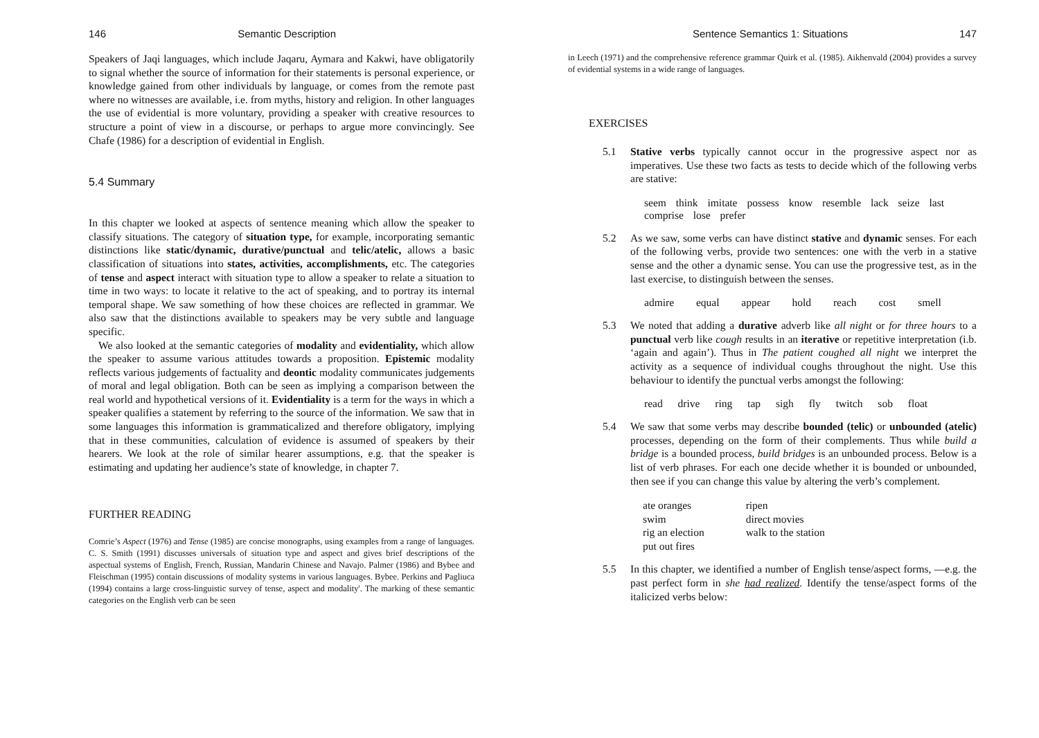146 Semantic Description
Speakers of Jaqi languages, which include Jaqaru, Aymara and Kakwi, have obligatorily to signal whether the source of information for their statements is personal experience, or knowledge gained from other individuals by language, or comes from the remote past where no witnesses are available, i.e. from myths, history and religion. In other languages the use of evidential is more voluntary, providing a speaker with creative resources to structure a point of view in a discourse, or perhaps to argue more convincingly. See Chafe (1986) for a description of evidential in English.
5.4 Summary
In this chapter we looked at aspects of sentence meaning which allow the speaker to classify situations. The category of situation type, for example, incorporating semantic distinctions like static/dynamic, durative/punctual and telic/atelic, allows a basic classification of situations into states, activities, accomplishments, etc. The categories of tense and aspect interact with situation type to allow a speaker to relate a situation to time in two ways: to locate it relative to the act of speaking, and to portray its internal temporal shape. We saw something of how these choices are reflected in grammar. We also saw that the distinctions available to speakers may be very subtle and language specific.
We also looked at the semantic categories of modality and evidentiality, which allow the speaker to assume various attitudes towards a proposition. Epistemic modality reflects various judgements of factuality and deontic modality communicates judgements of moral and legal obligation. Both can be seen as implying a comparison between the real world and hypothetical versions of it. Evidentiality is a term for the ways in which a speaker qualifies a statement by referring to the source of the information. We saw that in some languages this information is grammaticalized and therefore obligatory, implying that in these communities, calculation of evidence is assumed of speakers by their hearers. We look at the role of similar hearer assumptions, e.g. that the speaker is estimating and updating her audience’s state of knowledge, in chapter 7.
FURTHER READING
Comrie’s Aspect (1976) and Tense (1985) are concise monographs, using examples from a range of languages. C. S. Smith (1991) discusses universals of situation type and aspect and gives brief descriptions of the aspectual systems of English, French, Russian, Mandarin Chinese and Navajo. Palmer (1986) and Bybee and Fleischman (1995) contain discussions of modality systems in various languages. Bybee. Perkins and Pagliuca (1994) contains a large cross-linguistic survey of tense, aspect and modality'. The marking of these semantic categories on the English verb can be seen
Sentence Semantics 1: Situations 147
in Leech (1971) and the comprehensive reference grammar Quirk et al. (1985). Aikhenvald (2004) provides a survey of evidential systems in a wide range of languages.
EXERCISES
5.1 Stative verbs typically cannot occur in the progressive aspect nor as imperatives. Use these two facts as tests to decide which of the following verbs are stative:
seem think imitate possess know resemble lack seize last comprise lose prefer
5.2 As we saw, some verbs can have distinct stative and dynamic senses. For each of the following verbs, provide two sentences: one with the verb in a stative sense and the other a dynamic sense. You can use the progressive test, as in the last exercise, to distinguish between the senses.
admire equal appear hold reach cost smell
5.3 We noted that adding a durative adverb like all night or for three hours to a punctual verb like cough results in an iterative or repetitive interpretation (i.b. ‘again and again’). Thus in The patient coughed all night we interpret the activity as a sequence of individual coughs throughout the night. Use this behaviour to identify the punctual verbs amongst the following:
read drive ring tap sigh fly twitch sob float
5.4 We saw that some verbs may describe bounded (telic) or unbounded (atelic) processes, depending on the form of their complements. Thus while build a bridge is a bounded process, build bridges is an unbounded process. Below is a list of verb phrases. For each one decide whether it is bounded or unbounded, then see if you can change this value by altering the verb’s complement.
| ate oranges | ripen |
| swim | direct movies |
| rig an election | walk to the station |
| put out fires | |
5.5 In this chapter, we identified a number of English tense/aspect forms, —e.g. the past perfect form in she had realized. Identify the tense/aspect forms of the italicized verbs below: